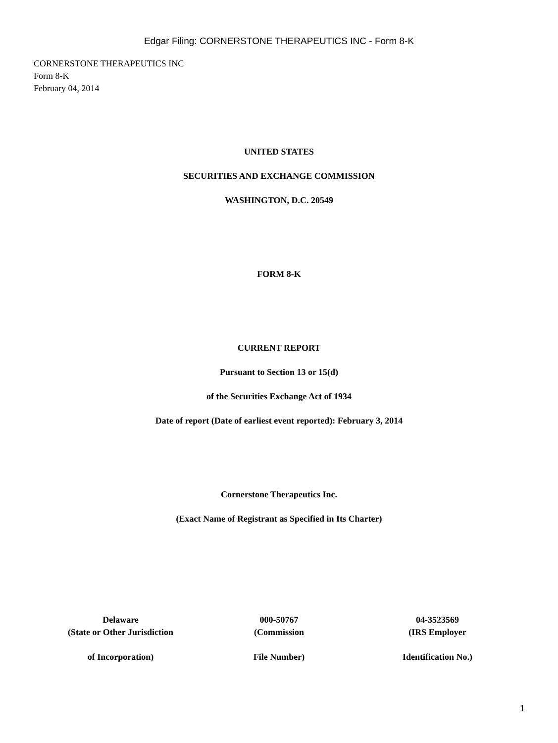Edgar Filing: CORNERSTONE THERAPEUTICS INC - Form 8-K
CORNERSTONE THERAPEUTICS INC
Form 8-K
February 04, 2014
UNITED STATES
SECURITIES AND EXCHANGE COMMISSION
WASHINGTON, D.C. 20549
FORM 8-K
CURRENT REPORT
Pursuant to Section 13 or 15(d)
of the Securities Exchange Act of 1934
Date of report (Date of earliest event reported): February 3, 2014
Cornerstone Therapeutics Inc.
(Exact Name of Registrant as Specified in Its Charter)
| Delaware (State or Other Jurisdiction of Incorporation) | 000-50767 (Commission File Number) | 04-3523569 (IRS Employer Identification No.) |
1